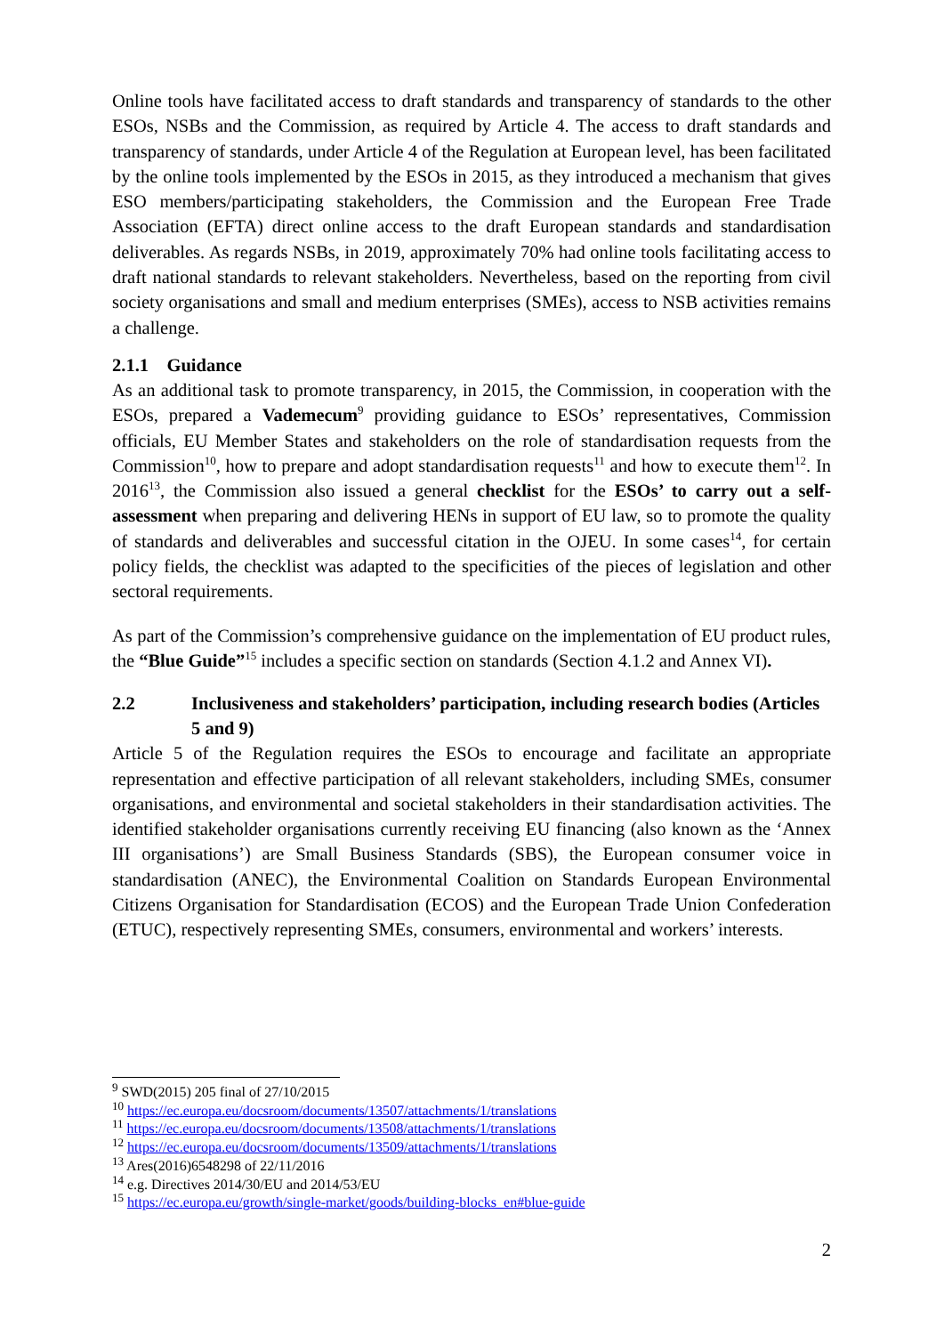Online tools have facilitated access to draft standards and transparency of standards to the other ESOs, NSBs and the Commission, as required by Article 4. The access to draft standards and transparency of standards, under Article 4 of the Regulation at European level, has been facilitated by the online tools implemented by the ESOs in 2015, as they introduced a mechanism that gives ESO members/participating stakeholders, the Commission and the European Free Trade Association (EFTA) direct online access to the draft European standards and standardisation deliverables. As regards NSBs, in 2019, approximately 70% had online tools facilitating access to draft national standards to relevant stakeholders. Nevertheless, based on the reporting from civil society organisations and small and medium enterprises (SMEs), access to NSB activities remains a challenge.
2.1.1 Guidance
As an additional task to promote transparency, in 2015, the Commission, in cooperation with the ESOs, prepared a Vademecum<sup>9</sup> providing guidance to ESOs’ representatives, Commission officials, EU Member States and stakeholders on the role of standardisation requests from the Commission<sup>10</sup>, how to prepare and adopt standardisation requests<sup>11</sup> and how to execute them<sup>12</sup>. In 2016<sup>13</sup>, the Commission also issued a general checklist for the ESOs’ to carry out a self-assessment when preparing and delivering HENs in support of EU law, so to promote the quality of standards and deliverables and successful citation in the OJEU. In some cases<sup>14</sup>, for certain policy fields, the checklist was adapted to the specificities of the pieces of legislation and other sectoral requirements.
As part of the Commission’s comprehensive guidance on the implementation of EU product rules, the “Blue Guide”<sup>15</sup> includes a specific section on standards (Section 4.1.2 and Annex VI).
2.2 Inclusiveness and stakeholders’ participation, including research bodies (Articles 5 and 9)
Article 5 of the Regulation requires the ESOs to encourage and facilitate an appropriate representation and effective participation of all relevant stakeholders, including SMEs, consumer organisations, and environmental and societal stakeholders in their standardisation activities. The identified stakeholder organisations currently receiving EU financing (also known as the ‘Annex III organisations’) are Small Business Standards (SBS), the European consumer voice in standardisation (ANEC), the Environmental Coalition on Standards European Environmental Citizens Organisation for Standardisation (ECOS) and the European Trade Union Confederation (ETUC), respectively representing SMEs, consumers, environmental and workers’ interests.
<sup>9</sup> SWD(2015) 205 final of 27/10/2015
<sup>10</sup> https://ec.europa.eu/docsroom/documents/13507/attachments/1/translations
<sup>11</sup> https://ec.europa.eu/docsroom/documents/13508/attachments/1/translations
<sup>12</sup> https://ec.europa.eu/docsroom/documents/13509/attachments/1/translations
<sup>13</sup> Ares(2016)6548298 of 22/11/2016
<sup>14</sup> e.g. Directives 2014/30/EU and 2014/53/EU
<sup>15</sup> https://ec.europa.eu/growth/single-market/goods/building-blocks_en#blue-guide
2